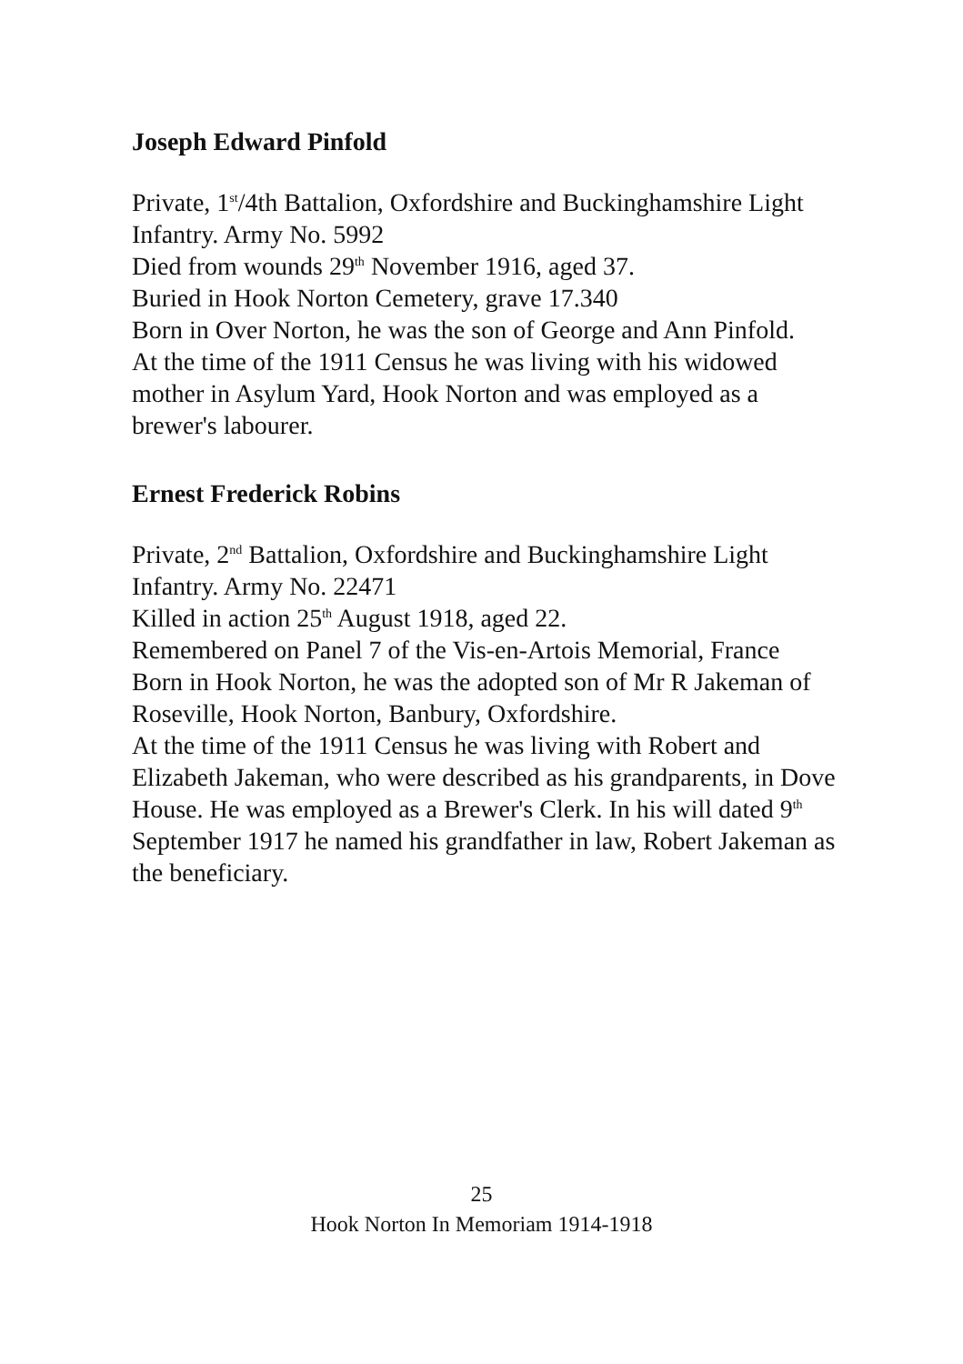Joseph Edward Pinfold
Private, 1<sup>st</sup>/4th Battalion, Oxfordshire and Buckinghamshire Light Infantry. Army No. 5992
Died from wounds 29<sup>th</sup> November 1916, aged 37.
Buried in Hook Norton Cemetery, grave 17.340
Born in Over Norton, he was the son of George and Ann Pinfold.
At the time of the 1911 Census he was living with his widowed mother in Asylum Yard, Hook Norton and was employed as a brewer's labourer.
Ernest Frederick Robins
Private, 2<sup>nd</sup> Battalion, Oxfordshire and Buckinghamshire Light Infantry. Army No. 22471
Killed in action 25<sup>th</sup> August 1918, aged 22.
Remembered on Panel 7 of the Vis-en-Artois Memorial, France
Born in Hook Norton, he was the adopted son of Mr R Jakeman of Roseville, Hook Norton, Banbury, Oxfordshire.
At the time of the 1911 Census he was living with Robert and Elizabeth Jakeman, who were described as his grandparents, in Dove House. He was employed as a Brewer's Clerk. In his will dated 9<sup>th</sup> September 1917 he named his grandfather in law, Robert Jakeman as the beneficiary.
25
Hook Norton In Memoriam 1914-1918